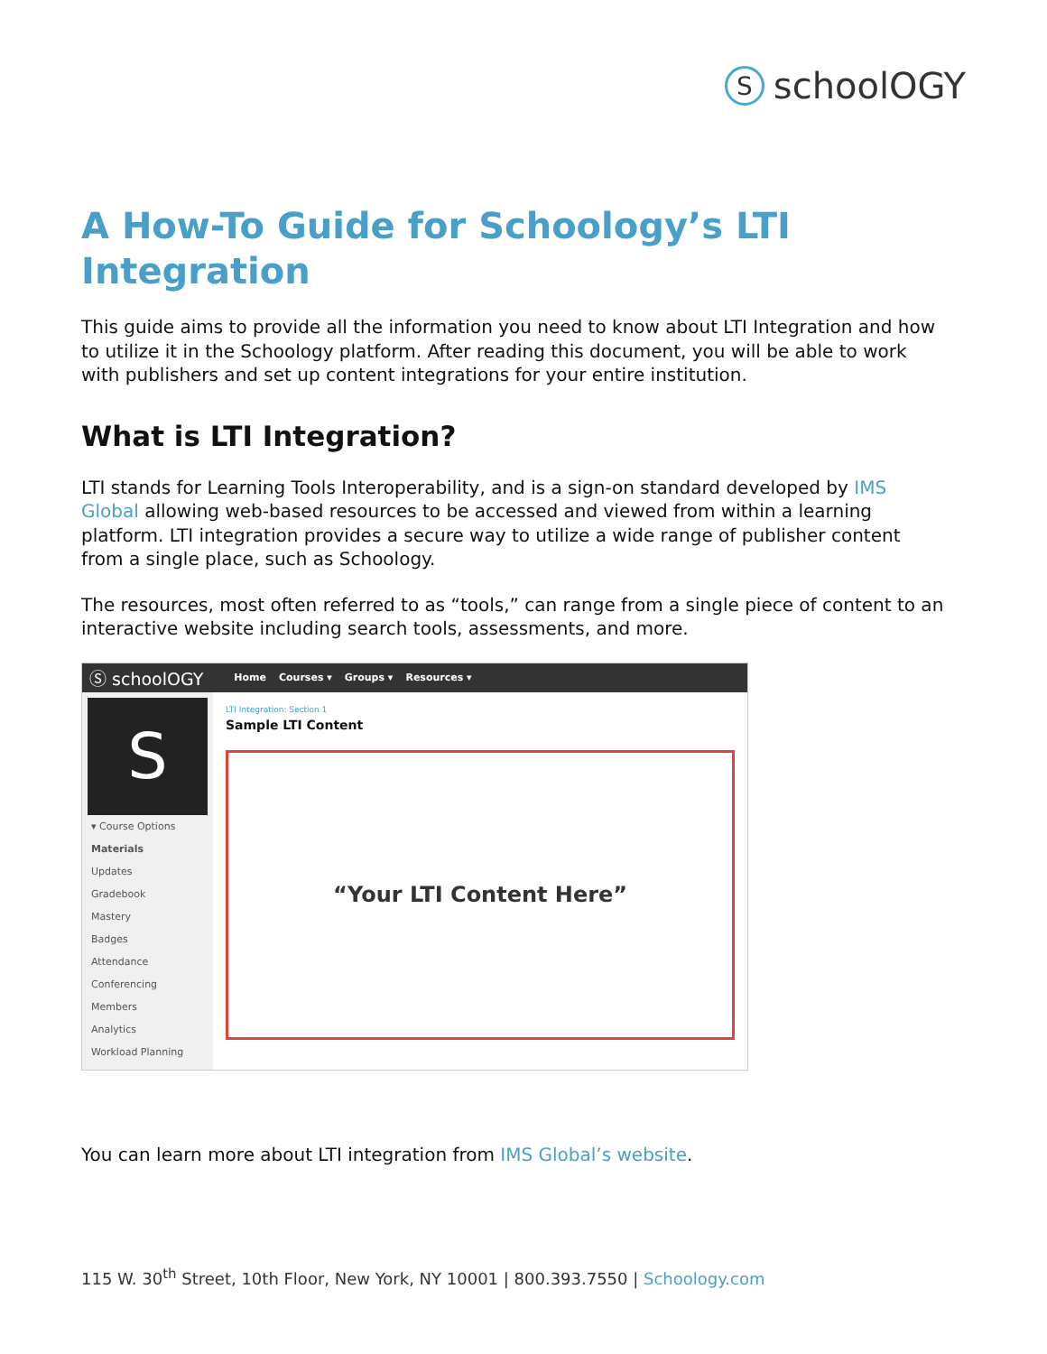SschoolOGY
A How-To Guide for Schoology’s LTI Integration
This guide aims to provide all the information you need to know about LTI Integration and how to utilize it in the Schoology platform. After reading this document, you will be able to work with publishers and set up content integrations for your entire institution.
What is LTI Integration?
LTI stands for Learning Tools Interoperability, and is a sign-on standard developed by IMS Global allowing web-based resources to be accessed and viewed from within a learning platform. LTI integration provides a secure way to utilize a wide range of publisher content from a single place, such as Schoology.
The resources, most often referred to as “tools,” can range from a single piece of content to an interactive website including search tools, assessments, and more.
Ⓢ schoolOGY Home Courses ▾ Groups ▾ Resources ▾
S
▾ Course Options
Materials
Updates
Gradebook
Mastery
Badges
Attendance
Conferencing
Members
Analytics
Workload Planning
LTI Integration: Section 1
Sample LTI Content
“Your LTI Content Here”
You can learn more about LTI integration from IMS Global’s website.
115 W. 30<sup>th</sup> Street, 10th Floor, New York, NY 10001 | 800.393.7550 | Schoology.com